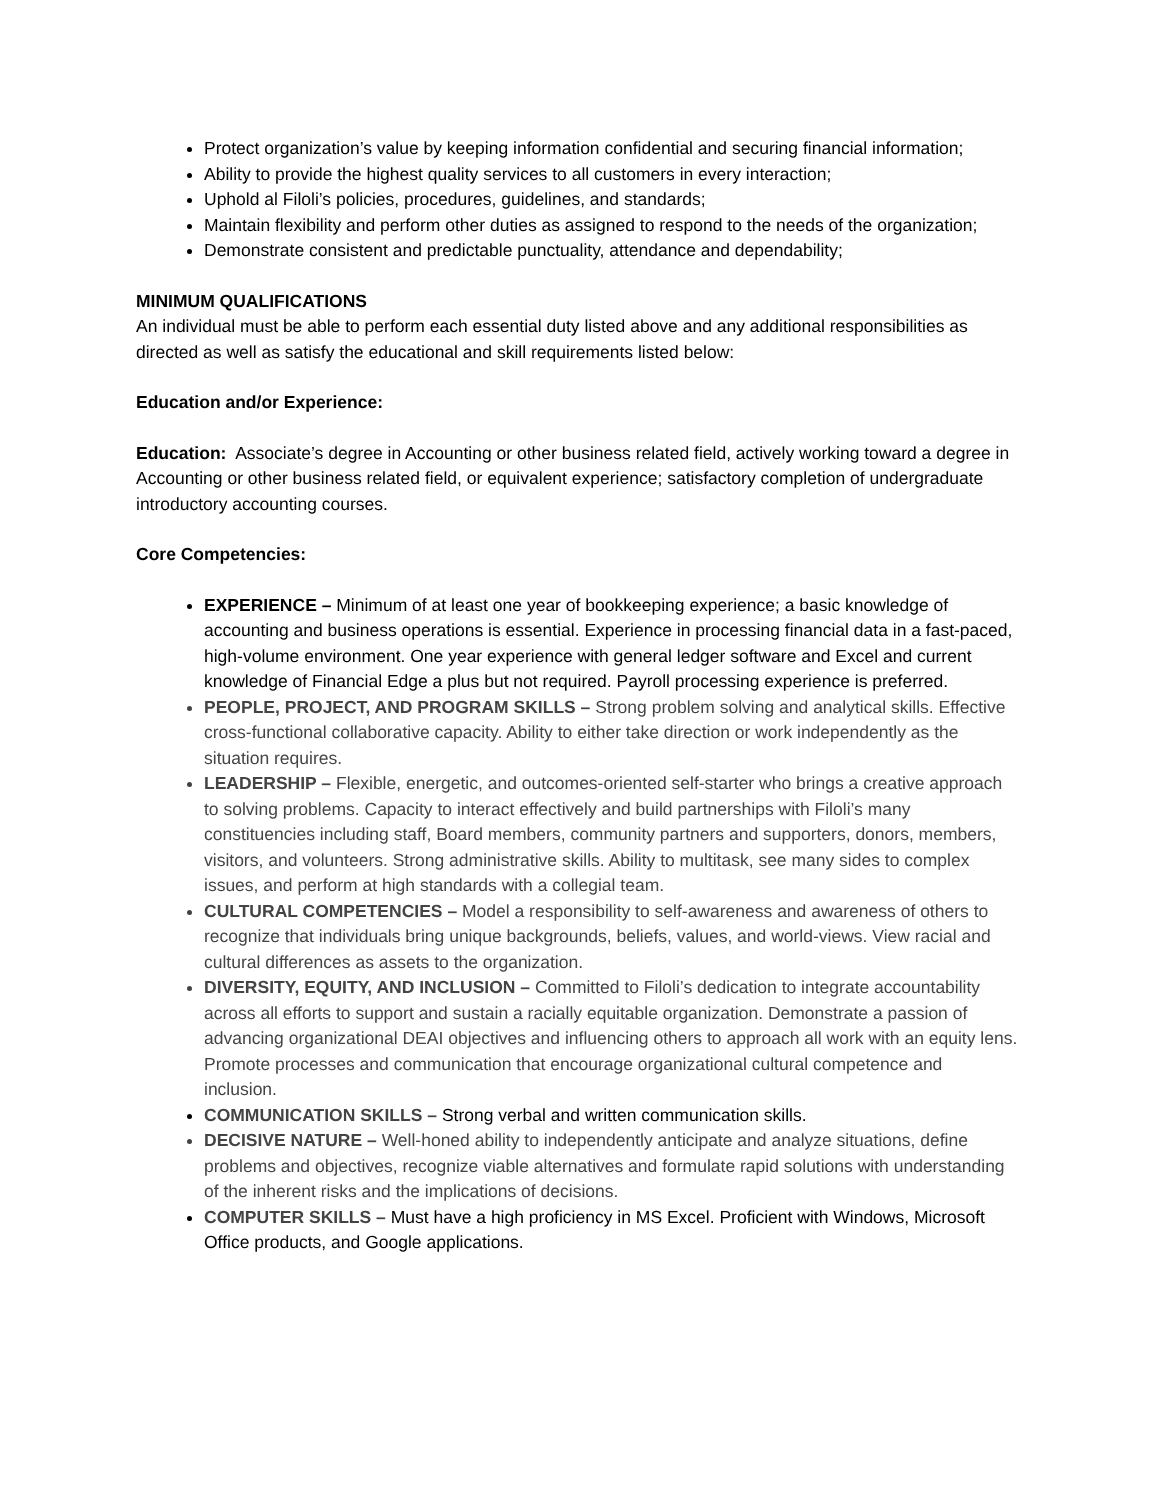Protect organization’s value by keeping information confidential and securing financial information;
Ability to provide the highest quality services to all customers in every interaction;
Uphold al Filoli’s policies, procedures, guidelines, and standards;
Maintain flexibility and perform other duties as assigned to respond to the needs of the organization;
Demonstrate consistent and predictable punctuality, attendance and dependability;
MINIMUM QUALIFICATIONS
An individual must be able to perform each essential duty listed above and any additional responsibilities as directed as well as satisfy the educational and skill requirements listed below:
Education and/or Experience:
Education: Associate’s degree in Accounting or other business related field, actively working toward a degree in Accounting or other business related field, or equivalent experience; satisfactory completion of undergraduate introductory accounting courses.
Core Competencies:
EXPERIENCE – Minimum of at least one year of bookkeeping experience; a basic knowledge of accounting and business operations is essential. Experience in processing financial data in a fast-paced, high-volume environment. One year experience with general ledger software and Excel and current knowledge of Financial Edge a plus but not required. Payroll processing experience is preferred.
PEOPLE, PROJECT, AND PROGRAM SKILLS – Strong problem solving and analytical skills. Effective cross-functional collaborative capacity. Ability to either take direction or work independently as the situation requires.
LEADERSHIP – Flexible, energetic, and outcomes-oriented self-starter who brings a creative approach to solving problems. Capacity to interact effectively and build partnerships with Filoli’s many constituencies including staff, Board members, community partners and supporters, donors, members, visitors, and volunteers. Strong administrative skills. Ability to multitask, see many sides to complex issues, and perform at high standards with a collegial team.
CULTURAL COMPETENCIES – Model a responsibility to self-awareness and awareness of others to recognize that individuals bring unique backgrounds, beliefs, values, and world-views. View racial and cultural differences as assets to the organization.
DIVERSITY, EQUITY, AND INCLUSION – Committed to Filoli’s dedication to integrate accountability across all efforts to support and sustain a racially equitable organization. Demonstrate a passion of advancing organizational DEAI objectives and influencing others to approach all work with an equity lens. Promote processes and communication that encourage organizational cultural competence and inclusion.
COMMUNICATION SKILLS – Strong verbal and written communication skills.
DECISIVE NATURE – Well-honed ability to independently anticipate and analyze situations, define problems and objectives, recognize viable alternatives and formulate rapid solutions with understanding of the inherent risks and the implications of decisions.
COMPUTER SKILLS – Must have a high proficiency in MS Excel. Proficient with Windows, Microsoft Office products, and Google applications.